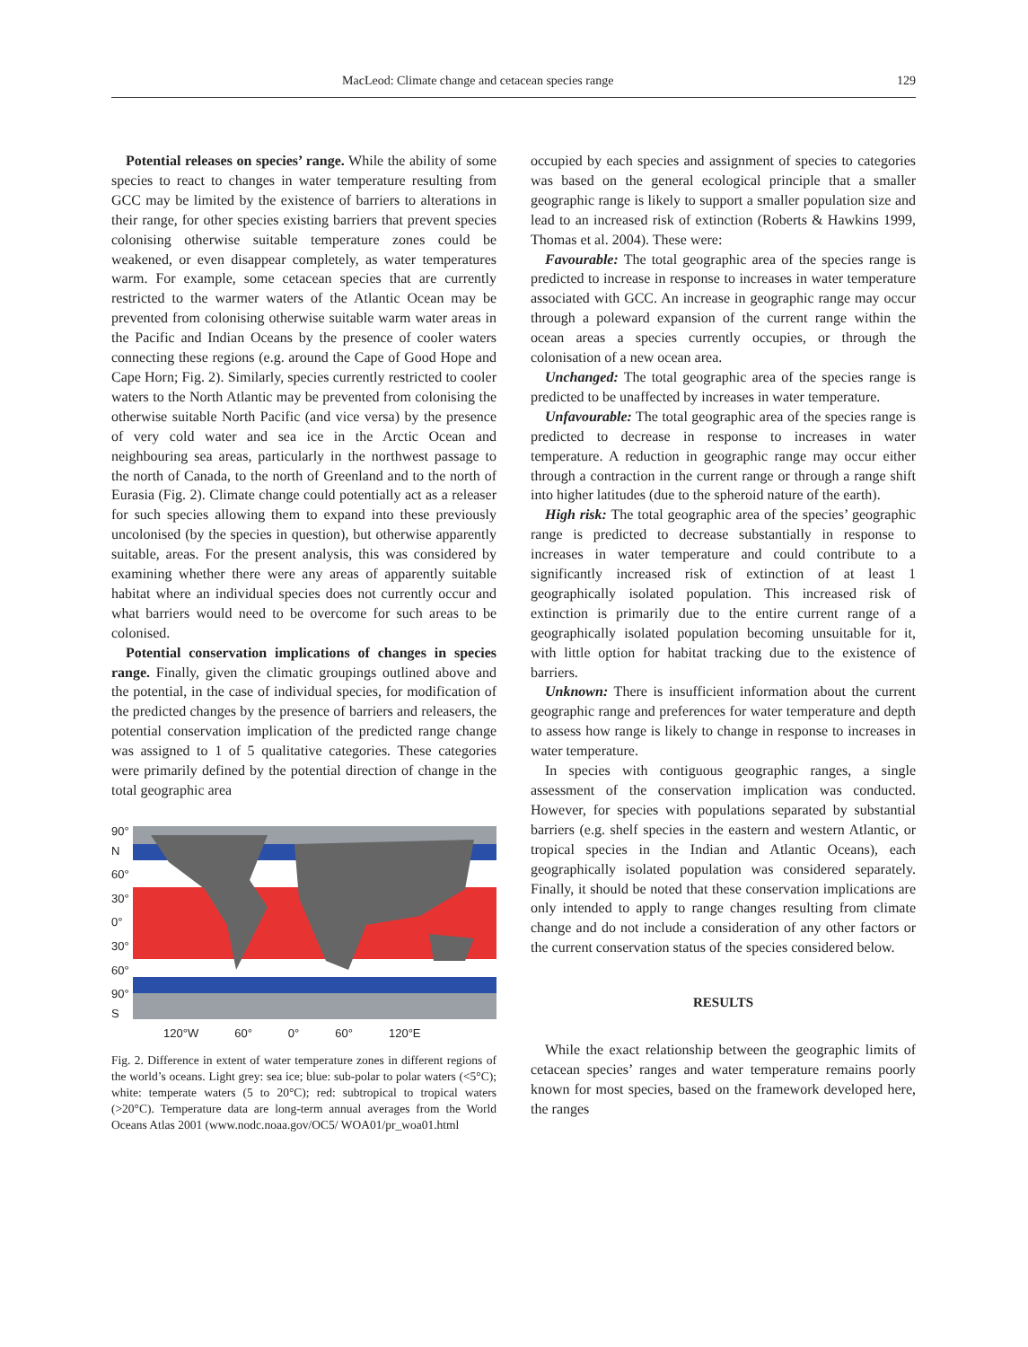MacLeod: Climate change and cetacean species range 129
Potential releases on species’ range. While the ability of some species to react to changes in water temperature resulting from GCC may be limited by the existence of barriers to alterations in their range, for other species existing barriers that prevent species colonising otherwise suitable temperature zones could be weakened, or even disappear completely, as water temperatures warm. For example, some cetacean species that are currently restricted to the warmer waters of the Atlantic Ocean may be prevented from colonising otherwise suitable warm water areas in the Pacific and Indian Oceans by the presence of cooler waters connecting these regions (e.g. around the Cape of Good Hope and Cape Horn; Fig. 2). Similarly, species currently restricted to cooler waters to the North Atlantic may be prevented from colonising the otherwise suitable North Pacific (and vice versa) by the presence of very cold water and sea ice in the Arctic Ocean and neighbouring sea areas, particularly in the northwest passage to the north of Canada, to the north of Greenland and to the north of Eurasia (Fig. 2). Climate change could potentially act as a releaser for such species allowing them to expand into these previously uncolonised (by the species in question), but otherwise apparently suitable, areas. For the present analysis, this was considered by examining whether there were any areas of apparently suitable habitat where an individual species does not currently occur and what barriers would need to be overcome for such areas to be colonised.
Potential conservation implications of changes in species range. Finally, given the climatic groupings outlined above and the potential, in the case of individual species, for modification of the predicted changes by the presence of barriers and releasers, the potential conservation implication of the predicted range change was assigned to 1 of 5 qualitative categories. These categories were primarily defined by the potential direction of change in the total geographic area
90° N
60°
30°
0°
30°
60°
90° S
120°W 60° 0° 60° 120°E
Fig. 2. Difference in extent of water temperature zones in different regions of the world’s oceans. Light grey: sea ice; blue: sub-polar to polar waters (<5°C); white: temperate waters (5 to 20°C); red: subtropical to tropical waters (>20°C). Temperature data are long-term annual averages from the World Oceans Atlas 2001 (www.nodc.noaa.gov/OC5/ WOA01/pr_woa01.html
occupied by each species and assignment of species to categories was based on the general ecological principle that a smaller geographic range is likely to support a smaller population size and lead to an increased risk of extinction (Roberts & Hawkins 1999, Thomas et al. 2004). These were:
Favourable: The total geographic area of the species range is predicted to increase in response to increases in water temperature associated with GCC. An increase in geographic range may occur through a poleward expansion of the current range within the ocean areas a species currently occupies, or through the colonisation of a new ocean area.
Unchanged: The total geographic area of the species range is predicted to be unaffected by increases in water temperature.
Unfavourable: The total geographic area of the species range is predicted to decrease in response to increases in water temperature. A reduction in geographic range may occur either through a contraction in the current range or through a range shift into higher latitudes (due to the spheroid nature of the earth).
High risk: The total geographic area of the species’ geographic range is predicted to decrease substantially in response to increases in water temperature and could contribute to a significantly increased risk of extinction of at least 1 geographically isolated population. This increased risk of extinction is primarily due to the entire current range of a geographically isolated population becoming unsuitable for it, with little option for habitat tracking due to the existence of barriers.
Unknown: There is insufficient information about the current geographic range and preferences for water temperature and depth to assess how range is likely to change in response to increases in water temperature.
In species with contiguous geographic ranges, a single assessment of the conservation implication was conducted. However, for species with populations separated by substantial barriers (e.g. shelf species in the eastern and western Atlantic, or tropical species in the Indian and Atlantic Oceans), each geographically isolated population was considered separately. Finally, it should be noted that these conservation implications are only intended to apply to range changes resulting from climate change and do not include a consideration of any other factors or the current conservation status of the species considered below.
RESULTS
While the exact relationship between the geographic limits of cetacean species’ ranges and water temperature remains poorly known for most species, based on the framework developed here, the ranges